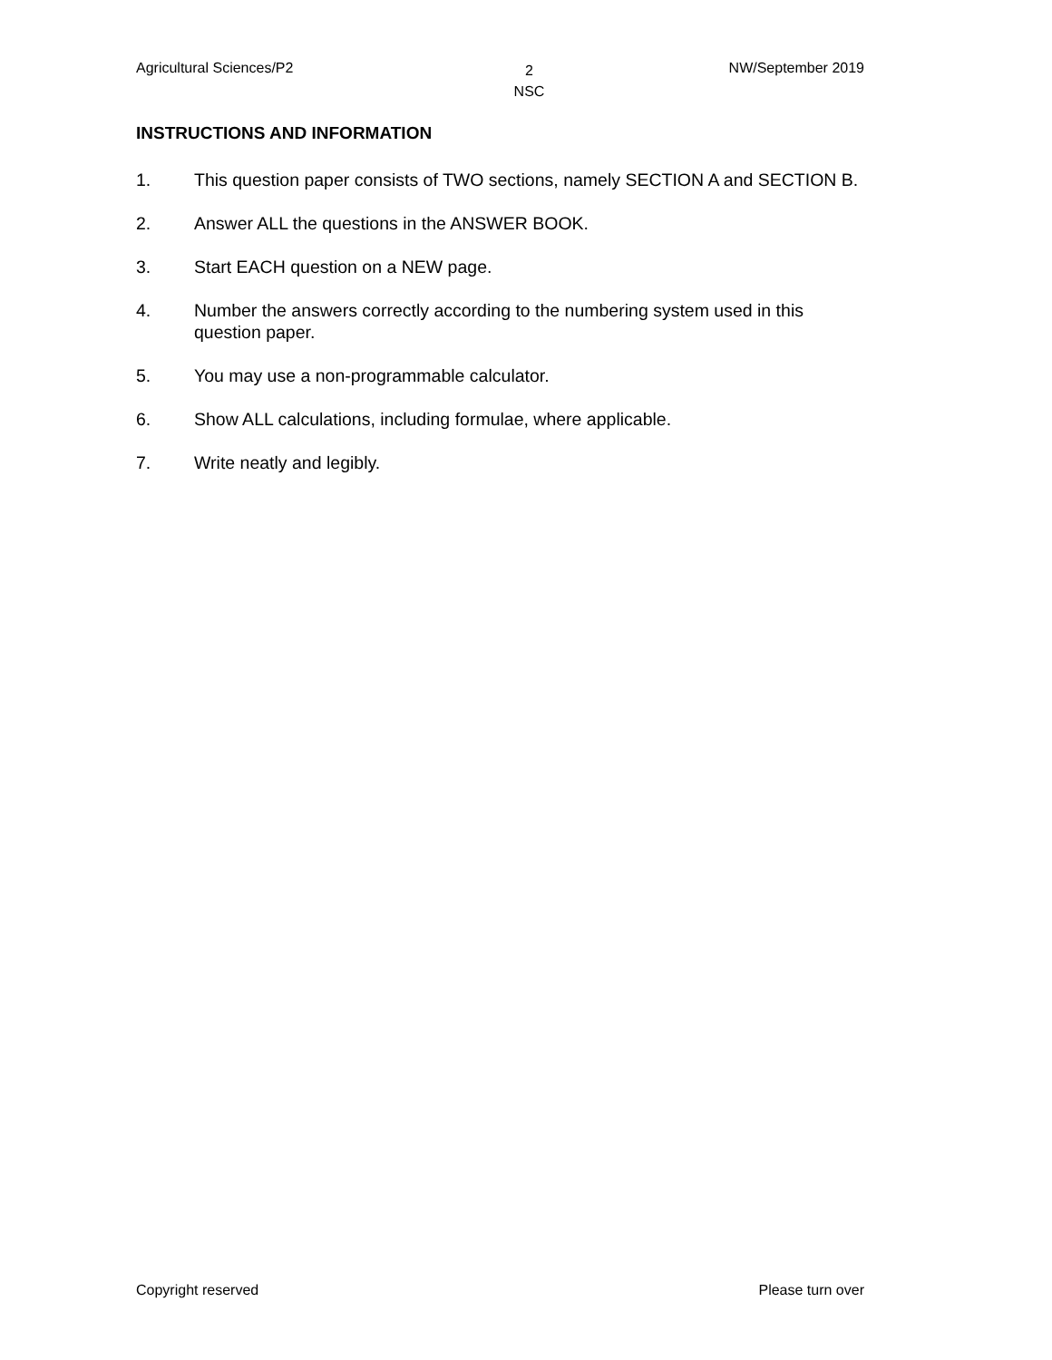Agricultural Sciences/P2 2
NSC NW/September 2019
INSTRUCTIONS AND INFORMATION
1. This question paper consists of TWO sections, namely SECTION A and SECTION B.
2. Answer ALL the questions in the ANSWER BOOK.
3. Start EACH question on a NEW page.
4. Number the answers correctly according to the numbering system used in this question paper.
5. You may use a non-programmable calculator.
6. Show ALL calculations, including formulae, where applicable.
7. Write neatly and legibly.
Copyright reserved Please turn over